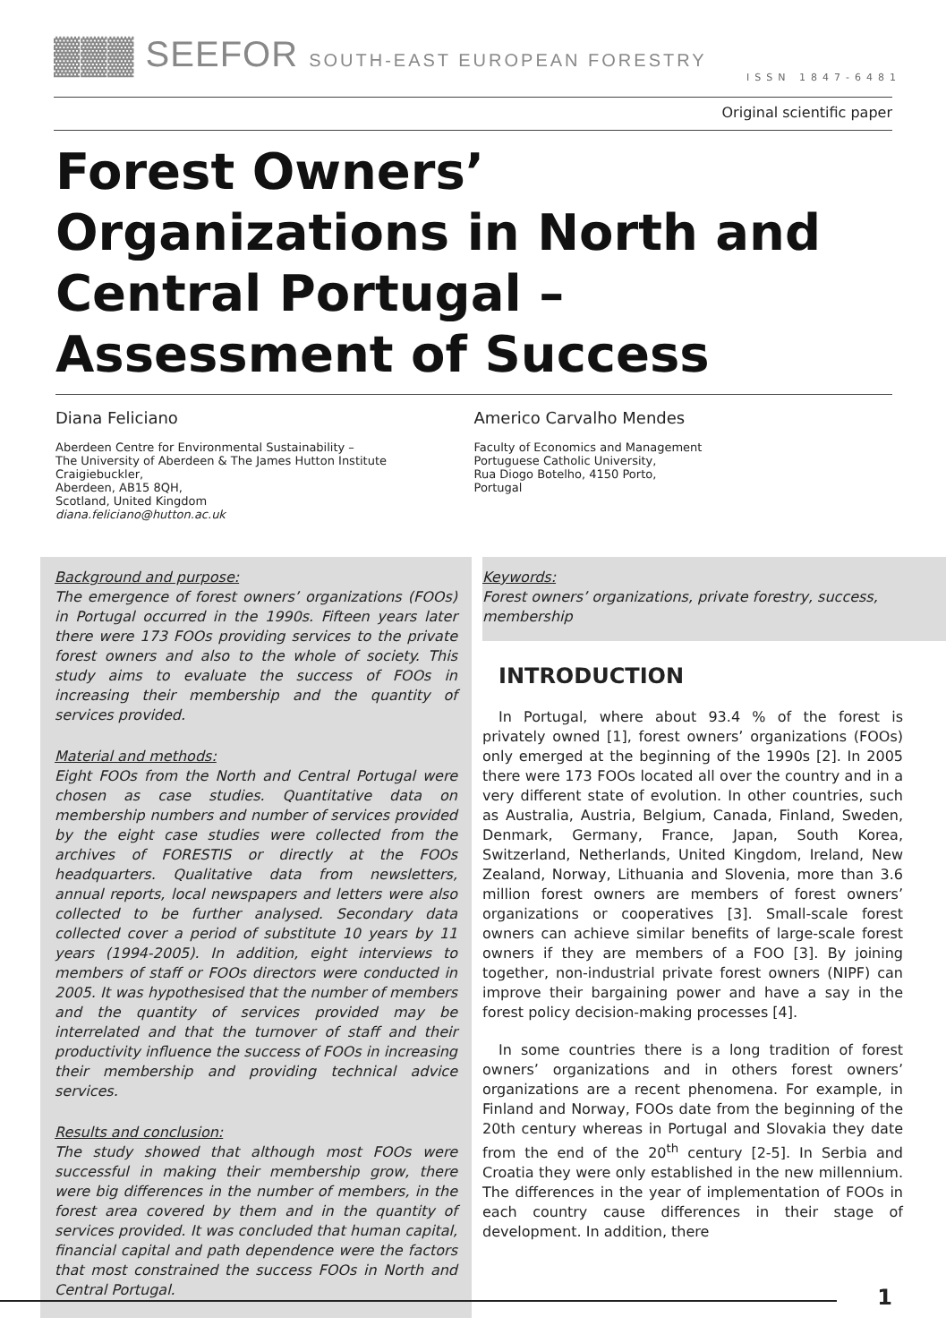▓▓▓ SEEFOR SOUTH-EAST EUROPEAN FORESTRY
ISSN 1847-6481
Original scientific paper
Forest Owners’ Organizations in North and Central Portugal – Assessment of Success
Diana Feliciano
Aberdeen Centre for Environmental Sustainability –
The University of Aberdeen & The James Hutton Institute
Craigiebuckler,
Aberdeen, AB15 8QH,
Scotland, United Kingdom
diana.feliciano@hutton.ac.uk
Americo Carvalho Mendes
Faculty of Economics and Management
Portuguese Catholic University,
Rua Diogo Botelho, 4150 Porto,
Portugal
Background and purpose:
The emergence of forest owners’ organizations (FOOs) in Portugal occurred in the 1990s. Fifteen years later there were 173 FOOs providing services to the private forest owners and also to the whole of society. This study aims to evaluate the success of FOOs in increasing their membership and the quantity of services provided.
Material and methods:
Eight FOOs from the North and Central Portugal were chosen as case studies. Quantitative data on membership numbers and number of services provided by the eight case studies were collected from the archives of FORESTIS or directly at the FOOs headquarters. Qualitative data from newsletters, annual reports, local newspapers and letters were also collected to be further analysed. Secondary data collected cover a period of substitute 10 years by 11 years (1994-2005). In addition, eight interviews to members of staff or FOOs directors were conducted in 2005. It was hypothesised that the number of members and the quantity of services provided may be interrelated and that the turnover of staff and their productivity influence the success of FOOs in increasing their membership and providing technical advice services.
Results and conclusion:
The study showed that although most FOOs were successful in making their membership grow, there were big differences in the number of members, in the forest area covered by them and in the quantity of services provided. It was concluded that human capital, financial capital and path dependence were the factors that most constrained the success FOOs in North and Central Portugal.
Keywords:
Forest owners’ organizations, private forestry, success, membership
INTRODUCTION
In Portugal, where about 93.4 % of the forest is privately owned [1], forest owners’ organizations (FOOs) only emerged at the beginning of the 1990s [2]. In 2005 there were 173 FOOs located all over the country and in a very different state of evolution. In other countries, such as Australia, Austria, Belgium, Canada, Finland, Sweden, Denmark, Germany, France, Japan, South Korea, Switzerland, Netherlands, United Kingdom, Ireland, New Zealand, Norway, Lithuania and Slovenia, more than 3.6 million forest owners are members of forest owners’ organizations or cooperatives [3]. Small-scale forest owners can achieve similar benefits of large-scale forest owners if they are members of a FOO [3]. By joining together, non-industrial private forest owners (NIPF) can improve their bargaining power and have a say in the forest policy decision-making processes [4].
In some countries there is a long tradition of forest owners’ organizations and in others forest owners’ organizations are a recent phenomena. For example, in Finland and Norway, FOOs date from the beginning of the 20th century whereas in Portugal and Slovakia they date from the end of the 20<sup>th</sup> century [2-5]. In Serbia and Croatia they were only established in the new millennium. The differences in the year of implementation of FOOs in each country cause differences in their stage of development. In addition, there
1